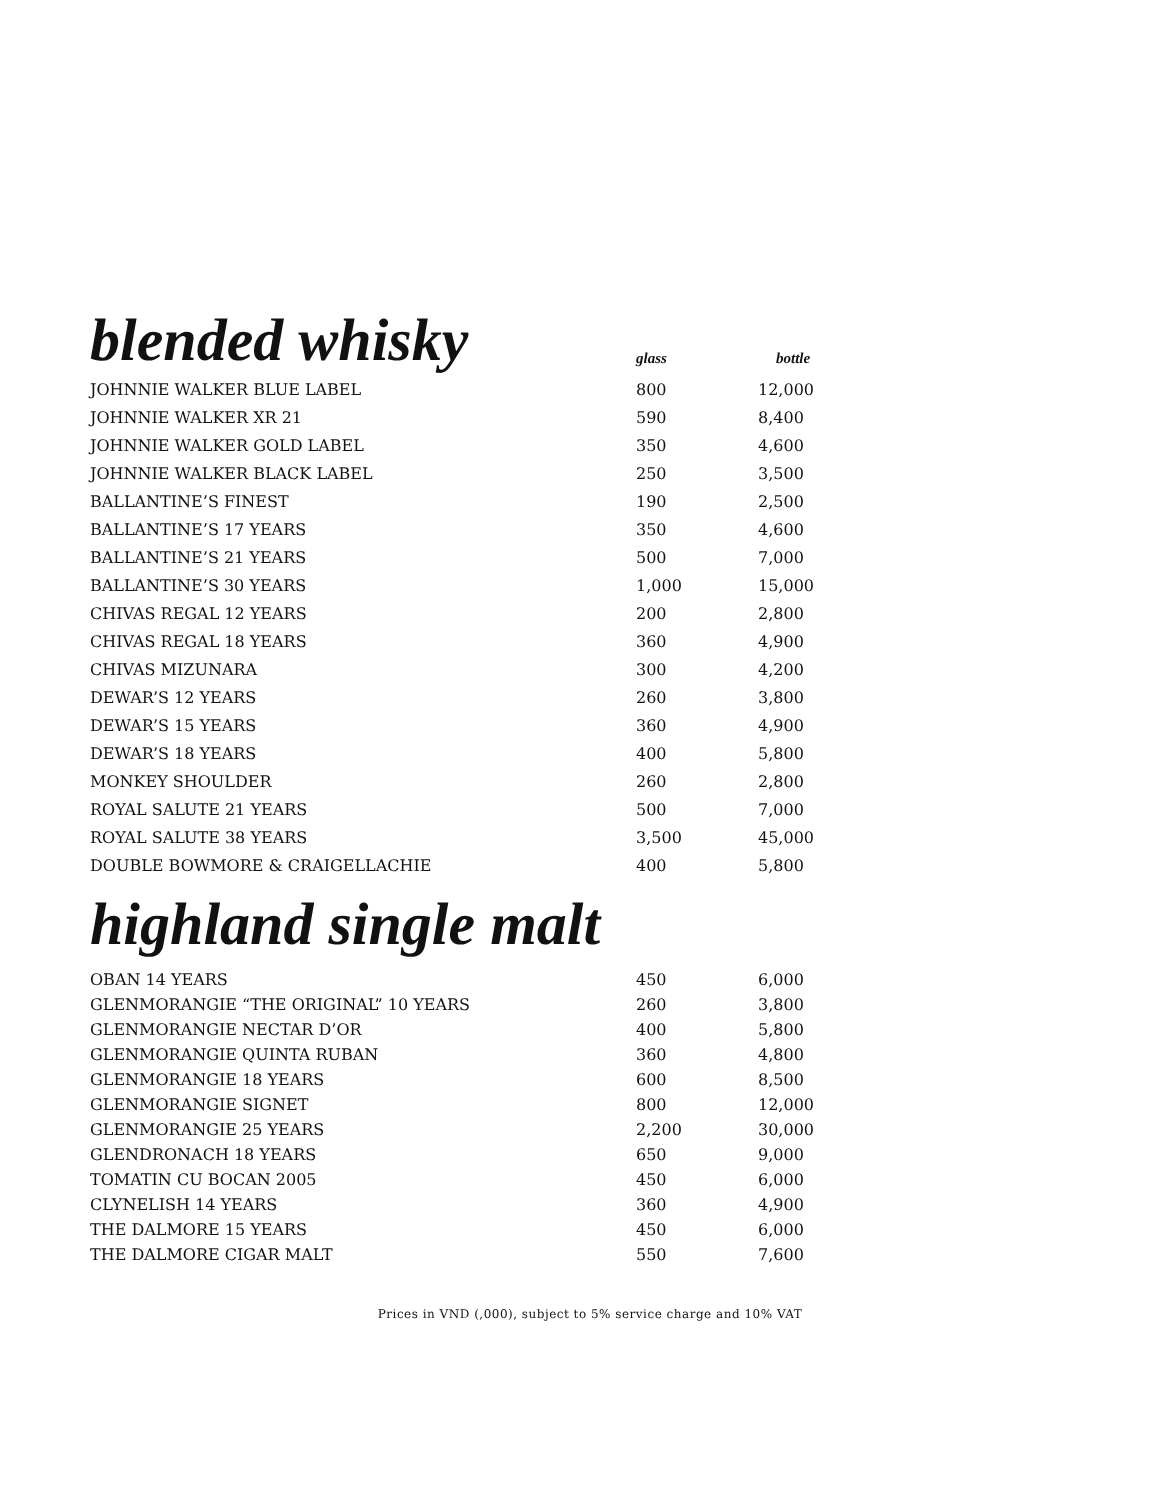| blended whisky | glass | bottle |
| --- | --- | --- |
| JOHNNIE WALKER BLUE LABEL | 800 | 12,000 |
| JOHNNIE WALKER XR 21 | 590 | 8,400 |
| JOHNNIE WALKER GOLD LABEL | 350 | 4,600 |
| JOHNNIE WALKER BLACK LABEL | 250 | 3,500 |
| BALLANTINE’S FINEST | 190 | 2,500 |
| BALLANTINE’S 17 YEARS | 350 | 4,600 |
| BALLANTINE’S 21 YEARS | 500 | 7,000 |
| BALLANTINE’S 30 YEARS | 1,000 | 15,000 |
| CHIVAS REGAL 12 YEARS | 200 | 2,800 |
| CHIVAS REGAL 18 YEARS | 360 | 4,900 |
| CHIVAS MIZUNARA | 300 | 4,200 |
| DEWAR’S 12 YEARS | 260 | 3,800 |
| DEWAR’S 15 YEARS | 360 | 4,900 |
| DEWAR’S 18 YEARS | 400 | 5,800 |
| MONKEY SHOULDER | 260 | 2,800 |
| ROYAL SALUTE 21 YEARS | 500 | 7,000 |
| ROYAL SALUTE 38 YEARS | 3,500 | 45,000 |
| DOUBLE BOWMORE & CRAIGELLACHIE | 400 | 5,800 |
highland single malt
| OBAN 14 YEARS | 450 | 6,000 |
| GLENMORANGIE “THE ORIGINAL” 10 YEARS | 260 | 3,800 |
| GLENMORANGIE NECTAR D’OR | 400 | 5,800 |
| GLENMORANGIE QUINTA RUBAN | 360 | 4,800 |
| GLENMORANGIE 18 YEARS | 600 | 8,500 |
| GLENMORANGIE SIGNET | 800 | 12,000 |
| GLENMORANGIE 25 YEARS | 2,200 | 30,000 |
| GLENDRONACH 18 YEARS | 650 | 9,000 |
| TOMATIN CU BOCAN 2005 | 450 | 6,000 |
| CLYNELISH 14 YEARS | 360 | 4,900 |
| THE DALMORE 15 YEARS | 450 | 6,000 |
| THE DALMORE CIGAR MALT | 550 | 7,600 |
Prices in VND (,000), subject to 5% service charge and 10% VAT